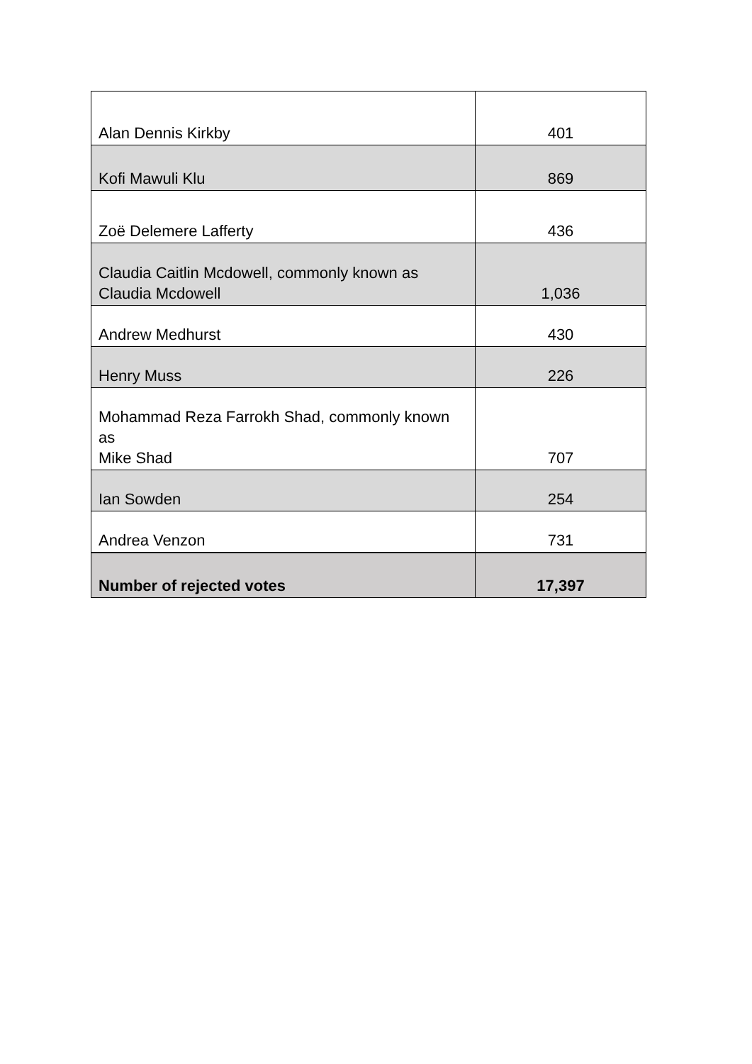| Alan Dennis Kirkby | 401 |
| Kofi Mawuli Klu | 869 |
| Zoë Delemere Lafferty | 436 |
| Claudia Caitlin Mcdowell, commonly known as Claudia Mcdowell | 1,036 |
| Andrew Medhurst | 430 |
| Henry Muss | 226 |
| Mohammad Reza Farrokh Shad, commonly known as Mike Shad | 707 |
| Ian Sowden | 254 |
| Andrea Venzon | 731 |
| Number of rejected votes | 17,397 |